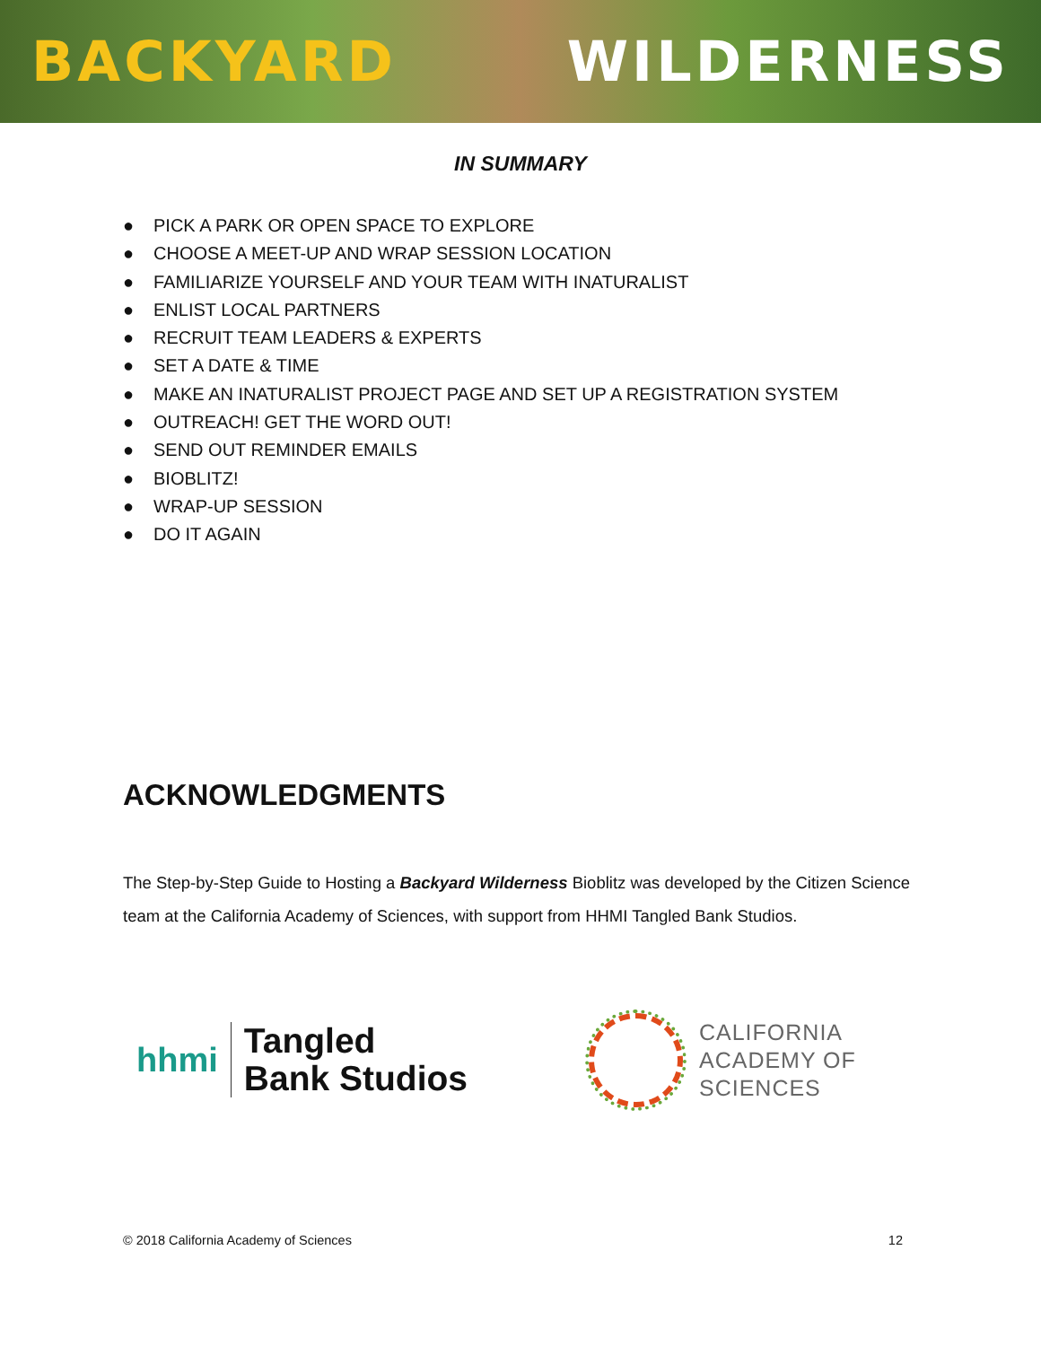BACKYARD WILDERNESS
IN SUMMARY
● PICK A PARK OR OPEN SPACE TO EXPLORE
● CHOOSE A MEET-UP AND WRAP SESSION LOCATION
● FAMILIARIZE YOURSELF AND YOUR TEAM WITH INATURALIST
● ENLIST LOCAL PARTNERS
● RECRUIT TEAM LEADERS & EXPERTS
● SET A DATE & TIME
● MAKE AN INATURALIST PROJECT PAGE AND SET UP A REGISTRATION SYSTEM
● OUTREACH! GET THE WORD OUT!
● SEND OUT REMINDER EMAILS
● BIOBLITZ!
● WRAP-UP SESSION
● DO IT AGAIN
ACKNOWLEDGMENTS
The Step-by-Step Guide to Hosting a Backyard Wilderness Bioblitz was developed by the Citizen Science team at the California Academy of Sciences, with support from HHMI Tangled Bank Studios.
hhmi
Tangled
Bank Studios
CALIFORNIA
ACADEMY OF
SCIENCES
© 2018 California Academy of Sciences 12